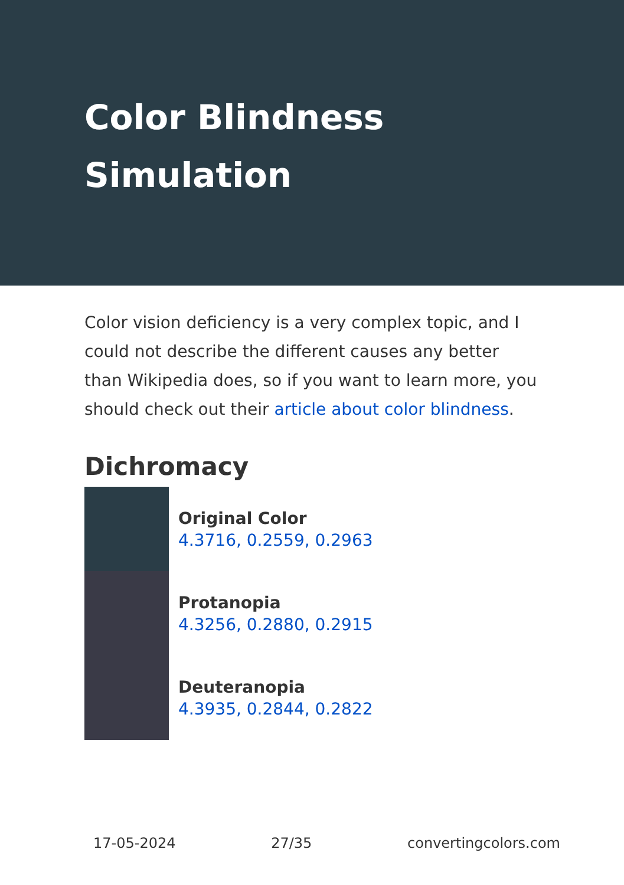Color Blindness
Simulation
Color vision deficiency is a very complex topic, and I could not describe the different causes any better than Wikipedia does, so if you want to learn more, you should check out their article about color blindness.
Dichromacy
Original Color
4.3716, 0.2559, 0.2963
Protanopia
4.3256, 0.2880, 0.2915
Deuteranopia
4.3935, 0.2844, 0.2822
17-05-2024 27/35 convertingcolors.com